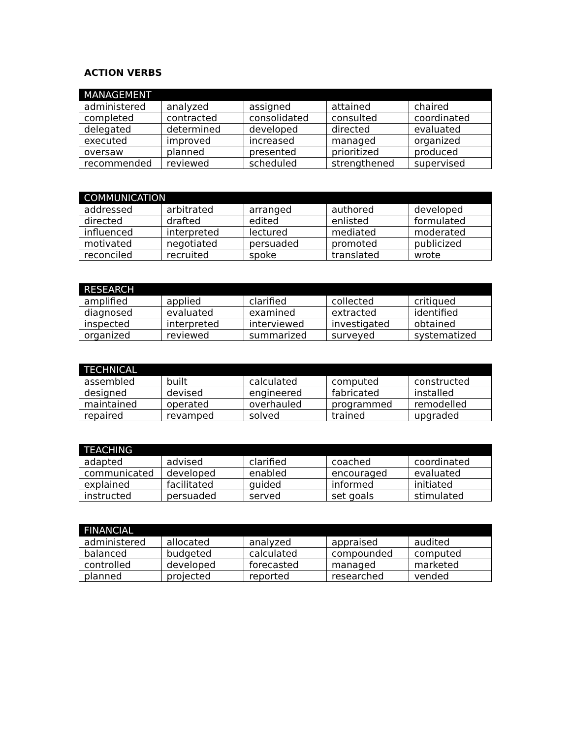ACTION VERBS
| MANAGEMENT | | | | |
| --- | --- | --- | --- | --- |
| administered | analyzed | assigned | attained | chaired |
| completed | contracted | consolidated | consulted | coordinated |
| delegated | determined | developed | directed | evaluated |
| executed | improved | increased | managed | organized |
| oversaw | planned | presented | prioritized | produced |
| recommended | reviewed | scheduled | strengthened | supervised |
| COMMUNICATION | | | | |
| --- | --- | --- | --- | --- |
| addressed | arbitrated | arranged | authored | developed |
| directed | drafted | edited | enlisted | formulated |
| influenced | interpreted | lectured | mediated | moderated |
| motivated | negotiated | persuaded | promoted | publicized |
| reconciled | recruited | spoke | translated | wrote |
| RESEARCH | | | | |
| --- | --- | --- | --- | --- |
| amplified | applied | clarified | collected | critiqued |
| diagnosed | evaluated | examined | extracted | identified |
| inspected | interpreted | interviewed | investigated | obtained |
| organized | reviewed | summarized | surveyed | systematized |
| TECHNICAL | | | | |
| --- | --- | --- | --- | --- |
| assembled | built | calculated | computed | constructed |
| designed | devised | engineered | fabricated | installed |
| maintained | operated | overhauled | programmed | remodelled |
| repaired | revamped | solved | trained | upgraded |
| TEACHING | | | | |
| --- | --- | --- | --- | --- |
| adapted | advised | clarified | coached | coordinated |
| communicated | developed | enabled | encouraged | evaluated |
| explained | facilitated | guided | informed | initiated |
| instructed | persuaded | served | set goals | stimulated |
| FINANCIAL | | | | |
| --- | --- | --- | --- | --- |
| administered | allocated | analyzed | appraised | audited |
| balanced | budgeted | calculated | compounded | computed |
| controlled | developed | forecasted | managed | marketed |
| planned | projected | reported | researched | vended |